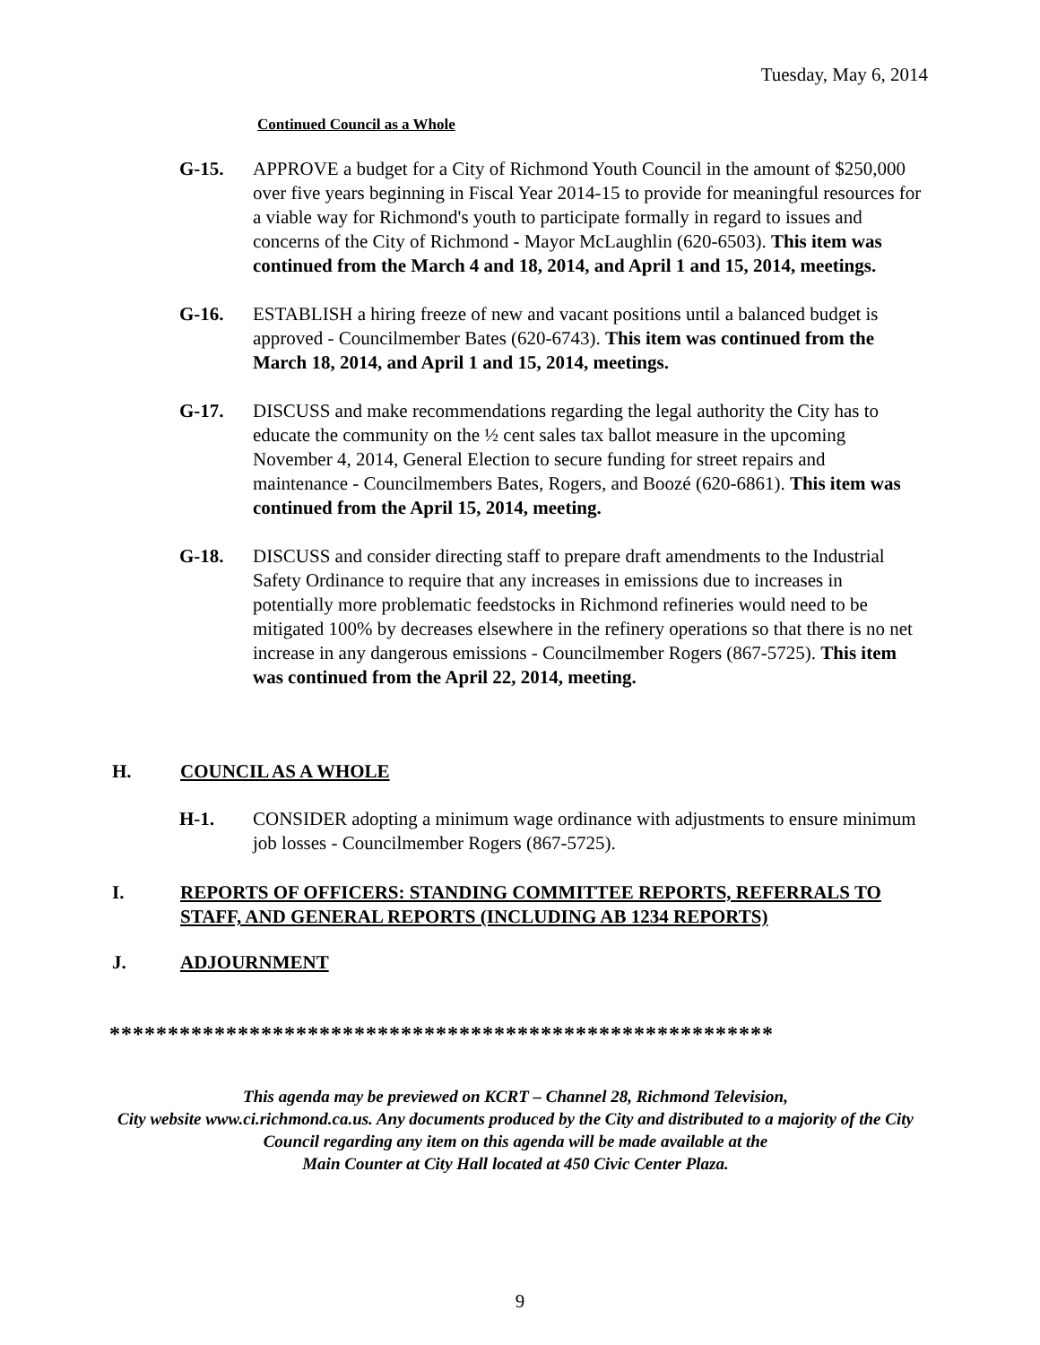Tuesday, May 6, 2014
Continued Council as a Whole
G-15. APPROVE a budget for a City of Richmond Youth Council in the amount of $250,000 over five years beginning in Fiscal Year 2014-15 to provide for meaningful resources for a viable way for Richmond's youth to participate formally in regard to issues and concerns of the City of Richmond - Mayor McLaughlin (620-6503). This item was continued from the March 4 and 18, 2014, and April 1 and 15, 2014, meetings.
G-16. ESTABLISH a hiring freeze of new and vacant positions until a balanced budget is approved - Councilmember Bates (620-6743). This item was continued from the March 18, 2014, and April 1 and 15, 2014, meetings.
G-17. DISCUSS and make recommendations regarding the legal authority the City has to educate the community on the ½ cent sales tax ballot measure in the upcoming November 4, 2014, General Election to secure funding for street repairs and maintenance - Councilmembers Bates, Rogers, and Boozé (620-6861). This item was continued from the April 15, 2014, meeting.
G-18. DISCUSS and consider directing staff to prepare draft amendments to the Industrial Safety Ordinance to require that any increases in emissions due to increases in potentially more problematic feedstocks in Richmond refineries would need to be mitigated 100% by decreases elsewhere in the refinery operations so that there is no net increase in any dangerous emissions - Councilmember Rogers (867-5725). This item was continued from the April 22, 2014, meeting.
H. COUNCIL AS A WHOLE
H-1. CONSIDER adopting a minimum wage ordinance with adjustments to ensure minimum job losses - Councilmember Rogers (867-5725).
I. REPORTS OF OFFICERS: STANDING COMMITTEE REPORTS, REFERRALS TO STAFF, AND GENERAL REPORTS (INCLUDING AB 1234 REPORTS)
J. ADJOURNMENT
*********************************************************
This agenda may be previewed on KCRT – Channel 28, Richmond Television,
City website www.ci.richmond.ca.us. Any documents produced by the City and distributed to a majority of the City Council regarding any item on this agenda will be made available at the
Main Counter at City Hall located at 450 Civic Center Plaza.
9